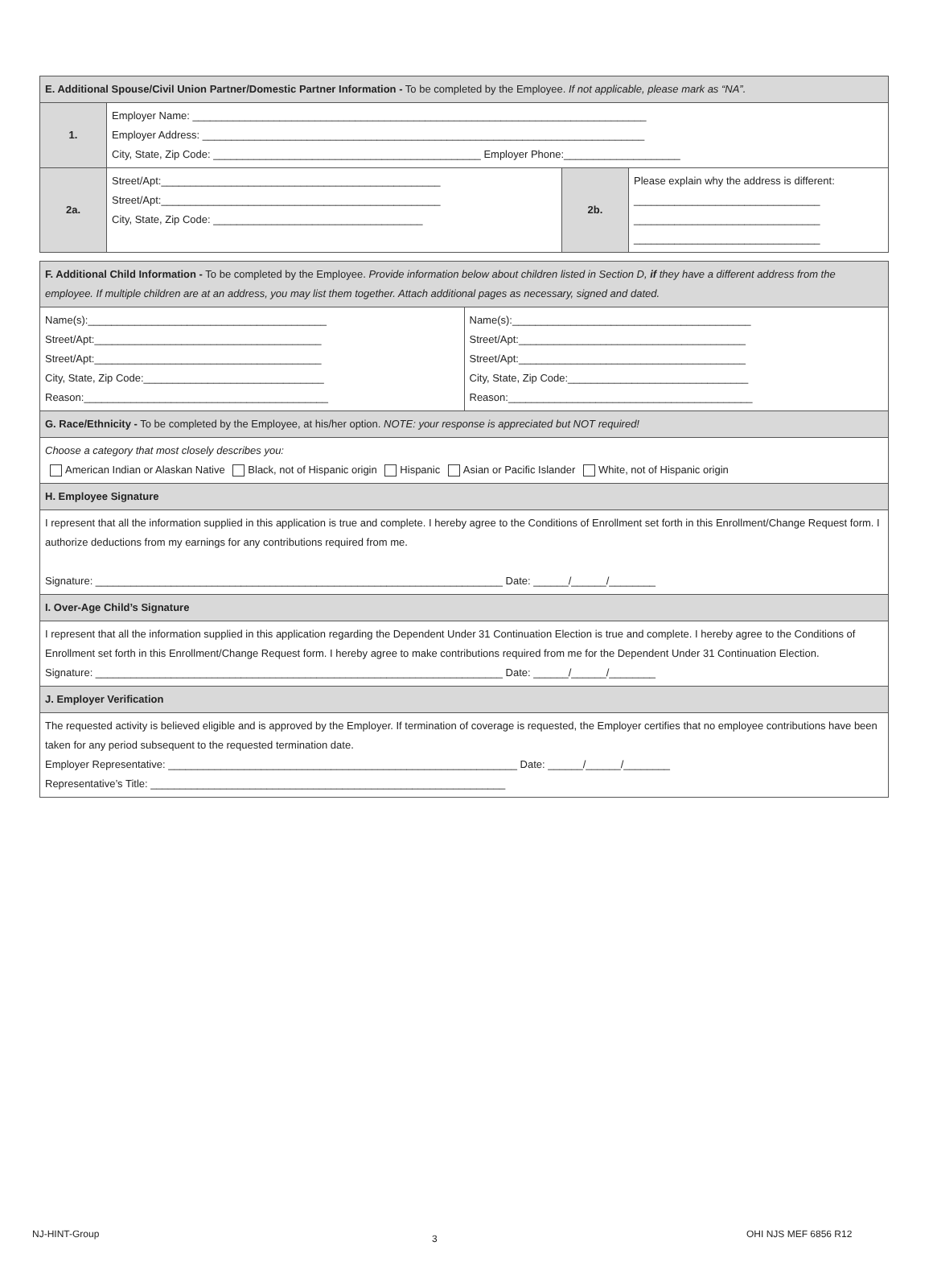| E. Additional Spouse/Civil Union Partner/Domestic Partner Information - To be completed by the Employee. If not applicable, please mark as “NA”. | | | |
| 1. | Employer Name: ______________________________________________________________________________ Employer Address: ____________________________________________________________________________ City, State, Zip Code: ______________________________________________ Employer Phone:____________________ | | |
| 2a. | Street/Apt:________________________________________________ Street/Apt:________________________________________________ City, State, Zip Code: ____________________________________ | 2b. | Please explain why the address is different: ________________________________ ________________________________ ________________________________ |
| F. Additional Child Information - To be completed by the Employee. Provide information below about children listed in Section D, if they have a different address from the employee. If multiple children are at an address, you may list them together. Attach additional pages as necessary, signed and dated. | |
| Name(s):_________________________________________ Street/Apt:_______________________________________ Street/Apt:_______________________________________ City, State, Zip Code:_______________________________ Reason:__________________________________________ | Name(s):_________________________________________ Street/Apt:_______________________________________ Street/Apt:_______________________________________ City, State, Zip Code:_______________________________ Reason:__________________________________________ |
| G. Race/Ethnicity - To be completed by the Employee, at his/her option. NOTE: your response is appreciated but NOT required! | |
| Choose a category that most closely describes you: American Indian or Alaskan Native Black, not of Hispanic origin Hispanic Asian or Pacific Islander White, not of Hispanic origin | |
| H. Employee Signature | |
| I represent that all the information supplied in this application is true and complete. I hereby agree to the Conditions of Enrollment set forth in this Enrollment/Change Request form. I authorize deductions from my earnings for any contributions required from me. Signature: ______________________________________________________________________ Date: ______/______/________ | |
| I. Over-Age Child’s Signature | |
| I represent that all the information supplied in this application regarding the Dependent Under 31 Continuation Election is true and complete. I hereby agree to the Conditions of Enrollment set forth in this Enrollment/Change Request form. I hereby agree to make contributions required from me for the Dependent Under 31 Continuation Election. Signature: ______________________________________________________________________ Date: ______/______/________ | |
| J. Employer Verification | |
| The requested activity is believed eligible and is approved by the Employer. If termination of coverage is requested, the Employer certifies that no employee contributions have been taken for any period subsequent to the requested termination date. Employer Representative: ____________________________________________________________ Date: ______/______/________ Representative’s Title: _____________________________________________________________ | |
NJ-HINT-Group 3 OHI NJS MEF 6856 R12